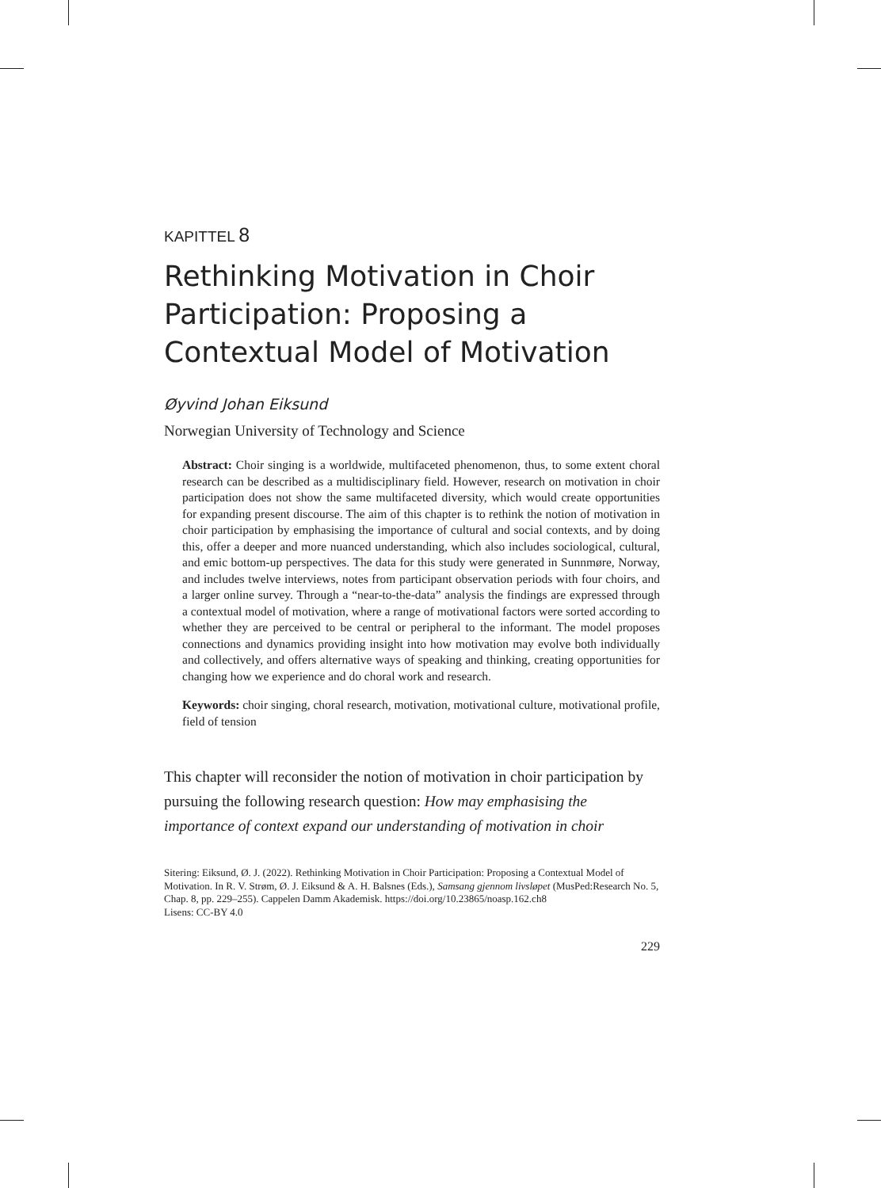KAPITTEL 8
Rethinking Motivation in Choir Participation: Proposing a Contextual Model of Motivation
Øyvind Johan Eiksund
Norwegian University of Technology and Science
Abstract: Choir singing is a worldwide, multifaceted phenomenon, thus, to some extent choral research can be described as a multidisciplinary field. However, research on motivation in choir participation does not show the same multifaceted diversity, which would create opportunities for expanding present discourse. The aim of this chapter is to rethink the notion of motivation in choir participation by emphasising the importance of cultural and social contexts, and by doing this, offer a deeper and more nuanced understanding, which also includes sociological, cultural, and emic bottom-up perspectives. The data for this study were generated in Sunnmøre, Norway, and includes twelve interviews, notes from participant observation periods with four choirs, and a larger online survey. Through a “near-to-the-data” analysis the findings are expressed through a contextual model of motivation, where a range of motivational factors were sorted according to whether they are perceived to be central or peripheral to the informant. The model proposes connections and dynamics providing insight into how motivation may evolve both individually and collectively, and offers alternative ways of speaking and thinking, creating opportunities for changing how we experience and do choral work and research.
Keywords: choir singing, choral research, motivation, motivational culture, motivational profile, field of tension
This chapter will reconsider the notion of motivation in choir participation by pursuing the following research question: How may emphasising the importance of context expand our understanding of motivation in choir
Sitering: Eiksund, Ø. J. (2022). Rethinking Motivation in Choir Participation: Proposing a Contextual Model of Motivation. In R. V. Strøm, Ø. J. Eiksund & A. H. Balsnes (Eds.), Samsang gjennom livsløpet (MusPed:Research No. 5, Chap. 8, pp. 229–255). Cappelen Damm Akademisk. https://doi.org/10.23865/noasp.162.ch8
Lisens: CC-BY 4.0
229